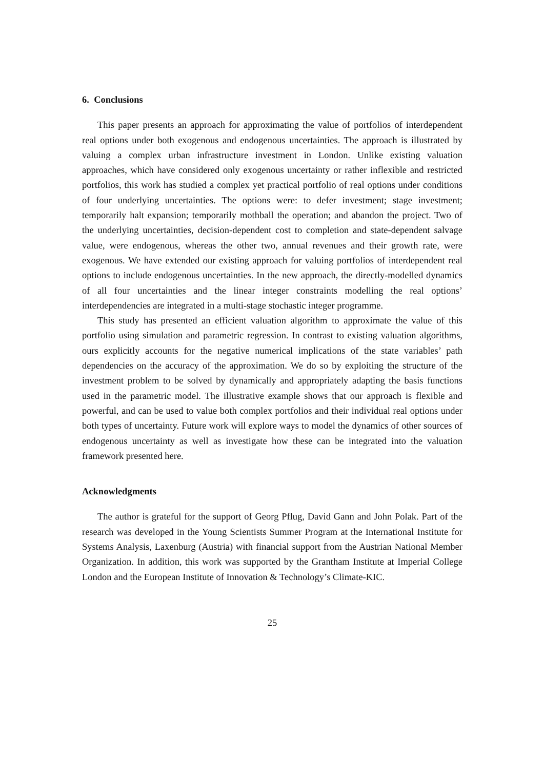6. Conclusions
This paper presents an approach for approximating the value of portfolios of interdependent real options under both exogenous and endogenous uncertainties. The approach is illustrated by valuing a complex urban infrastructure investment in London. Unlike existing valuation approaches, which have considered only exogenous uncertainty or rather inflexible and restricted portfolios, this work has studied a complex yet practical portfolio of real options under conditions of four underlying uncertainties. The options were: to defer investment; stage investment; temporarily halt expansion; temporarily mothball the operation; and abandon the project. Two of the underlying uncertainties, decision-dependent cost to completion and state-dependent salvage value, were endogenous, whereas the other two, annual revenues and their growth rate, were exogenous. We have extended our existing approach for valuing portfolios of interdependent real options to include endogenous uncertainties. In the new approach, the directly-modelled dynamics of all four uncertainties and the linear integer constraints modelling the real options’ interdependencies are integrated in a multi-stage stochastic integer programme.
This study has presented an efficient valuation algorithm to approximate the value of this portfolio using simulation and parametric regression. In contrast to existing valuation algorithms, ours explicitly accounts for the negative numerical implications of the state variables’ path dependencies on the accuracy of the approximation. We do so by exploiting the structure of the investment problem to be solved by dynamically and appropriately adapting the basis functions used in the parametric model. The illustrative example shows that our approach is flexible and powerful, and can be used to value both complex portfolios and their individual real options under both types of uncertainty. Future work will explore ways to model the dynamics of other sources of endogenous uncertainty as well as investigate how these can be integrated into the valuation framework presented here.
Acknowledgments
The author is grateful for the support of Georg Pflug, David Gann and John Polak. Part of the research was developed in the Young Scientists Summer Program at the International Institute for Systems Analysis, Laxenburg (Austria) with financial support from the Austrian National Member Organization. In addition, this work was supported by the Grantham Institute at Imperial College London and the European Institute of Innovation & Technology’s Climate-KIC.
25